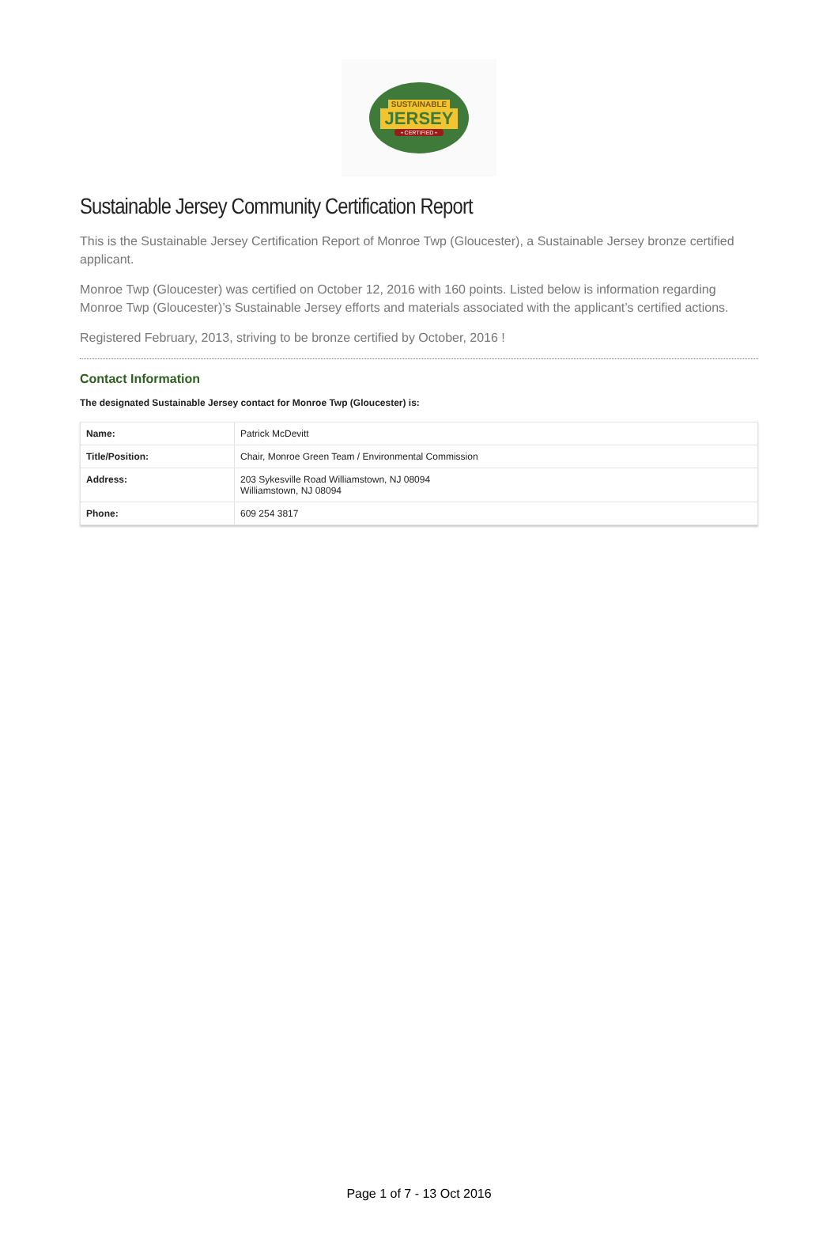SUSTAINABLE
JERSEY
• CERTIFIED •
Sustainable Jersey Community Certification Report
This is the Sustainable Jersey Certification Report of Monroe Twp (Gloucester), a Sustainable Jersey bronze certified applicant.
Monroe Twp (Gloucester) was certified on October 12, 2016 with 160 points. Listed below is information regarding Monroe Twp (Gloucester)’s Sustainable Jersey efforts and materials associated with the applicant’s certified actions.
Registered February, 2013, striving to be bronze certified by October, 2016 !
Contact Information
The designated Sustainable Jersey contact for Monroe Twp (Gloucester) is:
| Name: | Patrick McDevitt |
| Title/Position: | Chair, Monroe Green Team / Environmental Commission |
| Address: | 203 Sykesville Road Williamstown, NJ 08094 Williamstown, NJ 08094 |
| Phone: | 609 254 3817 |
Page 1 of 7 - 13 Oct 2016